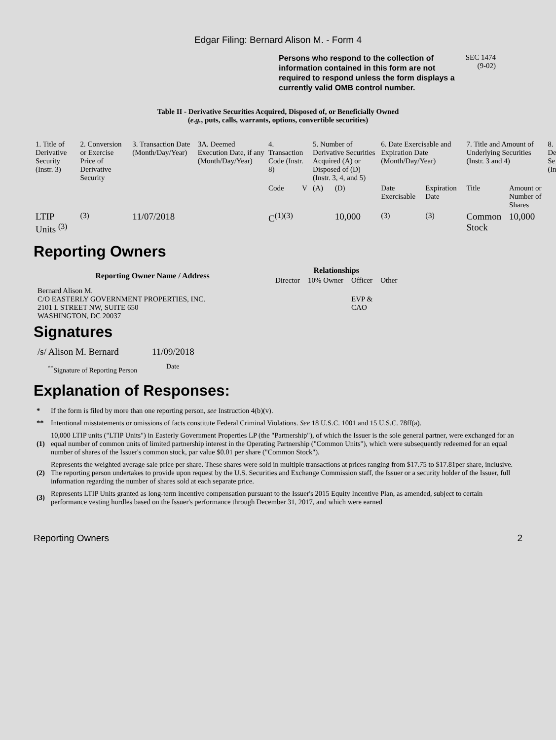Edgar Filing: Bernard Alison M. - Form 4
Persons who respond to the collection of information contained in this form are not required to respond unless the form displays a currently valid OMB control number.
SEC 1474
(9-02)
Table II - Derivative Securities Acquired, Disposed of, or Beneficially Owned
(e.g., puts, calls, warrants, options, convertible securities)
| 1. Title of Derivative Security (Instr. 3) | 2. Conversion or Exercise Price of Derivative Security | 3. Transaction Date (Month/Day/Year) | 3A. Deemed Execution Date, if any (Month/Day/Year) | 4. Transaction Code (Instr. 8) | | 5. Number of Derivative Securities Acquired (A) or Disposed of (D) (Instr. 3, 4, and 5) | | 6. Date Exercisable and Expiration Date (Month/Day/Year) | | 7. Title and Amount of Underlying Securities (Instr. 3 and 4) | | 8. De Se (In |
| | | | | Code | V | (A) | (D) | Date Exercisable | Expiration Date | Title | Amount or Number of Shares | |
| LTIP Units <sup>(3)</sup> | <sup>(3)</sup> | 11/07/2018 | | C<sup>(1)(3)</sup> | | | 10,000 | <sup>(3)</sup> | <sup>(3)</sup> | Common Stock | 10,000 | |
Reporting Owners
| Reporting Owner Name / Address | Relationships | | | |
| --- | --- | --- | --- | --- |
| | Director | 10% Owner | Officer | Other |
| Bernard Alison M. C/O EASTERLY GOVERNMENT PROPERTIES, INC. 2101 L STREET NW, SUITE 650 WASHINGTON, DC 20037 | | | EVP & CAO | |
Signatures
| /s/ Alison M. Bernard | 11/09/2018 |
| <sup>**</sup> Signature of Reporting Person | Date |
Explanation of Responses:
| * | If the form is filed by more than one reporting person, see Instruction 4(b)(v). |
| ** | Intentional misstatements or omissions of facts constitute Federal Criminal Violations. See 18 U.S.C. 1001 and 15 U.S.C. 78ff(a). |
| (1) | 10,000 LTIP units ("LTIP Units") in Easterly Government Properties LP (the "Partnership"), of which the Issuer is the sole general partner, were exchanged for an equal number of common units of limited partnership interest in the Operating Partnership ("Common Units"), which were subsequently redeemed for an equal number of shares of the Issuer's common stock, par value $0.01 per share ("Common Stock"). |
| (2) | Represents the weighted average sale price per share. These shares were sold in multiple transactions at prices ranging from $17.75 to $17.81per share, inclusive. The reporting person undertakes to provide upon request by the U.S. Securities and Exchange Commission staff, the Issuer or a security holder of the Issuer, full information regarding the number of shares sold at each separate price. |
| (3) | Represents LTIP Units granted as long-term incentive compensation pursuant to the Issuer's 2015 Equity Incentive Plan, as amended, subject to certain performance vesting hurdles based on the Issuer's performance through December 31, 2017, and which were earned |
Reporting Owners 2